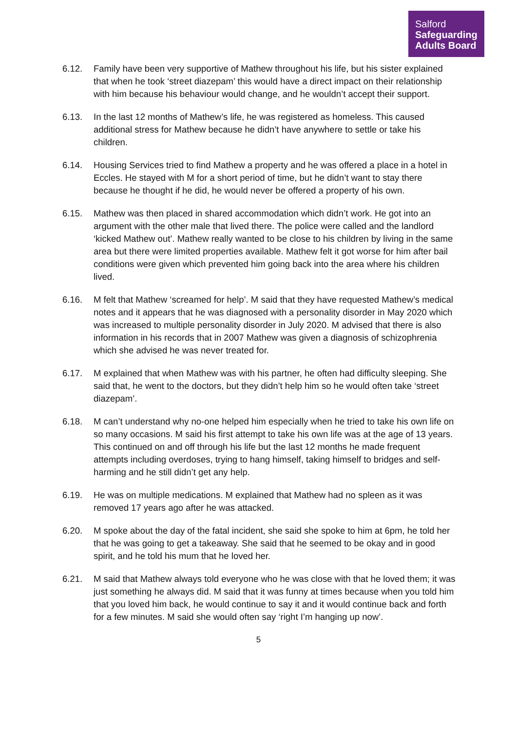Salford
Safeguarding
Adults Board
6.12. Family have been very supportive of Mathew throughout his life, but his sister explained that when he took ‘street diazepam’ this would have a direct impact on their relationship with him because his behaviour would change, and he wouldn’t accept their support.
6.13. In the last 12 months of Mathew’s life, he was registered as homeless. This caused additional stress for Mathew because he didn’t have anywhere to settle or take his children.
6.14. Housing Services tried to find Mathew a property and he was offered a place in a hotel in Eccles. He stayed with M for a short period of time, but he didn’t want to stay there because he thought if he did, he would never be offered a property of his own.
6.15. Mathew was then placed in shared accommodation which didn’t work. He got into an argument with the other male that lived there. The police were called and the landlord ‘kicked Mathew out’. Mathew really wanted to be close to his children by living in the same area but there were limited properties available. Mathew felt it got worse for him after bail conditions were given which prevented him going back into the area where his children lived.
6.16. M felt that Mathew ‘screamed for help’. M said that they have requested Mathew’s medical notes and it appears that he was diagnosed with a personality disorder in May 2020 which was increased to multiple personality disorder in July 2020. M advised that there is also information in his records that in 2007 Mathew was given a diagnosis of schizophrenia which she advised he was never treated for.
6.17. M explained that when Mathew was with his partner, he often had difficulty sleeping. She said that, he went to the doctors, but they didn’t help him so he would often take ‘street diazepam’.
6.18. M can’t understand why no-one helped him especially when he tried to take his own life on so many occasions. M said his first attempt to take his own life was at the age of 13 years. This continued on and off through his life but the last 12 months he made frequent attempts including overdoses, trying to hang himself, taking himself to bridges and self-harming and he still didn’t get any help.
6.19. He was on multiple medications. M explained that Mathew had no spleen as it was removed 17 years ago after he was attacked.
6.20. M spoke about the day of the fatal incident, she said she spoke to him at 6pm, he told her that he was going to get a takeaway. She said that he seemed to be okay and in good spirit, and he told his mum that he loved her.
6.21. M said that Mathew always told everyone who he was close with that he loved them; it was just something he always did. M said that it was funny at times because when you told him that you loved him back, he would continue to say it and it would continue back and forth for a few minutes. M said she would often say ‘right I’m hanging up now’.
5